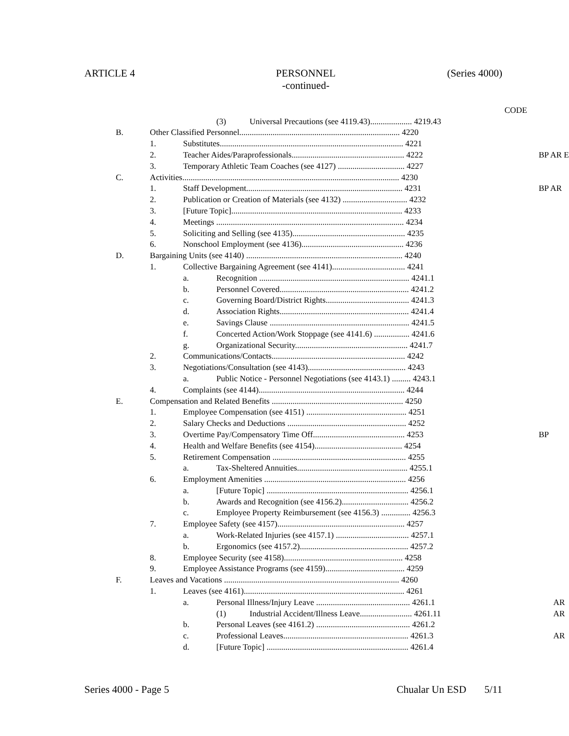ARTICLE 4 PERSONNEL
-continued- (Series 4000)
| | | | | | CODE | |
| | | | (3) | Universal Precautions (see 4119.43).................... 4219.43 | | |
| B. | Other Classified Personnel............................................................................. 4220 | | | | | |
| | 1. | Substitutes........................................................................................ 4221 | | | | |
| | 2. | Teacher Aides/Paraprofessionals...................................................... 4222 | | | | BP AR E |
| | 3. | Temporary Athletic Team Coaches (see 4127) ................................ 4227 | | | | |
| C. | Activities........................................................................................................ 4230 | | | | | |
| | 1. | Staff Development........................................................................... 4231 | | | | BP AR |
| | 2. | Publication or Creation of Materials (see 4132) ............................... 4232 | | | | |
| | 3. | [Future Topic].................................................................................. 4233 | | | | |
| | 4. | Meetings .......................................................................................... 4234 | | | | |
| | 5. | Soliciting and Selling (see 4135)...................................................... 4235 | | | | |
| | 6. | Nonschool Employment (see 4136)................................................. 4236 | | | | |
| D. | Bargaining Units (see 4140) ........................................................................... 4240 | | | | | |
| | 1. | Collective Bargaining Agreement (see 4141)................................... 4241 | | | | |
| | | a. | Recognition ........................................................................ 4241.1 | | | |
| | | b. | Personnel Covered.............................................................. 4241.2 | | | |
| | | c. | Governing Board/District Rights........................................ 4241.3 | | | |
| | | d. | Association Rights.............................................................. 4241.4 | | | |
| | | e. | Savings Clause ................................................................... 4241.5 | | | |
| | | f. | Concerted Action/Work Stoppage (see 4141.6) ................. 4241.6 | | | |
| | | g. | Organizational Security...................................................... 4241.7 | | | |
| | 2. | Communications/Contacts................................................................ 4242 | | | | |
| | 3. | Negotiations/Consultation (see 4143)............................................... 4243 | | | | |
| | | a. | Public Notice - Personnel Negotiations (see 4143.1) ......... 4243.1 | | | |
| | 4. | Complaints (see 4144)...................................................................... 4244 | | | | |
| E. | Compensation and Related Benefits ............................................................... 4250 | | | | | |
| | 1. | Employee Compensation (see 4151) ................................................ 4251 | | | | |
| | 2. | Salary Checks and Deductions ......................................................... 4252 | | | | |
| | 3. | Overtime Pay/Compensatory Time Off............................................ 4253 | | | | BP |
| | 4. | Health and Welfare Benefits (see 4154).......................................... 4254 | | | | |
| | 5. | Retirement Compensation ................................................................ 4255 | | | | |
| | | a. | Tax-Sheltered Annuities..................................................... 4255.1 | | | |
| | 6. | Employment Amenities .................................................................... 4256 | | | | |
| | | a. | [Future Topic] .................................................................... 4256.1 | | | |
| | | b. | Awards and Recognition (see 4156.2)................................ 4256.2 | | | |
| | | c. | Employee Property Reimbursement (see 4156.3) .............. 4256.3 | | | |
| | 7. | Employee Safety (see 4157)............................................................. 4257 | | | | |
| | | a. | Work-Related Injuries (see 4157.1) ................................... 4257.1 | | | |
| | | b. | Ergonomics (see 4157.2).................................................... 4257.2 | | | |
| | 8. | Employee Security (see 4158)......................................................... 4258 | | | | |
| | 9. | Employee Assistance Programs (see 4159)...................................... 4259 | | | | |
| F. | Leaves and Vacations .................................................................................... 4260 | | | | | |
| | 1. | Leaves (see 4161)............................................................................. 4261 | | | | |
| | | a. | Personal Illness/Injury Leave ............................................. 4261.1 | | | AR |
| | | | (1) | Industrial Accident/Illness Leave......................... 4261.11 | | AR |
| | | b. | Personal Leaves (see 4161.2) ............................................. 4261.2 | | | |
| | | c. | Professional Leaves............................................................ 4261.3 | | | AR |
| | | d. | [Future Topic] .................................................................... 4261.4 | | | |
Series 4000 - Page 5 Chualar Un ESD 5/11